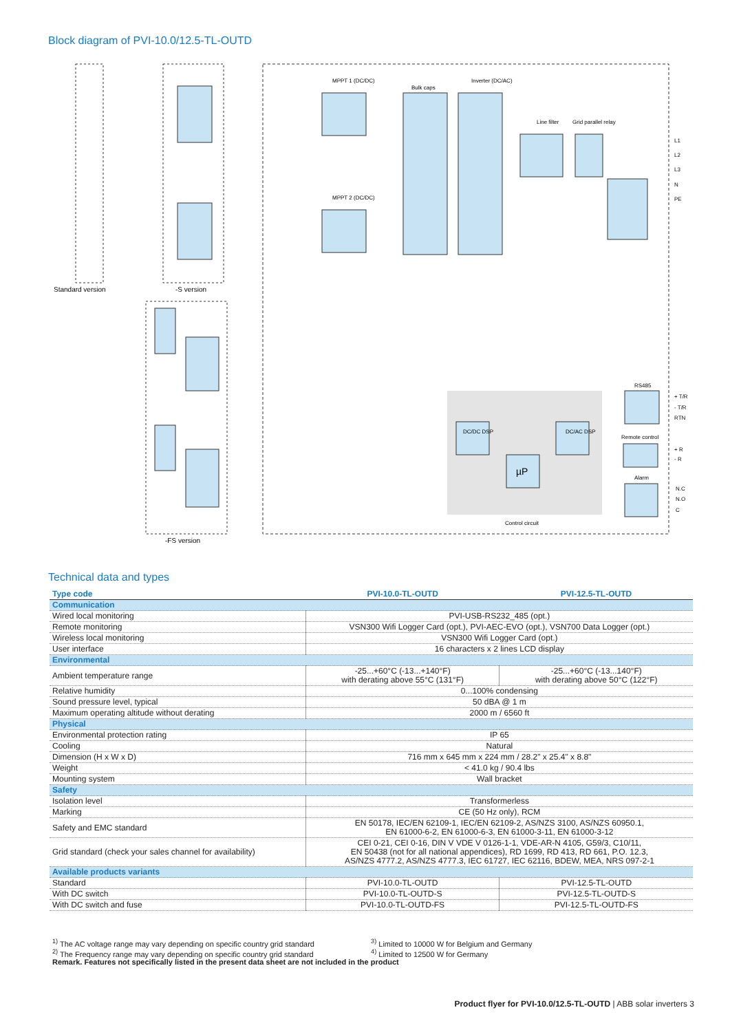Block diagram of PVI-10.0/12.5-TL-OUTD
MPPT 1 (DC/DC)
MPPT 2 (DC/DC)
Bulk caps
Inverter (DC/AC)
Line filter
Grid parallel relay
DC/DC DSP
DC/AC DSP
µP
Control circuit
RS485
Remote control
Alarm
L1
L2
L3
N
PE
+ T/R
- T/R
RTN
+ R
- R
N.C
N.O
C
Standard version
-S version
-FS version
Technical data and types
| Type code | PVI-10.0-TL-OUTD | PVI-12.5-TL-OUTD |
| --- | --- | --- |
| Communication | | |
| Wired local monitoring | PVI-USB-RS232_485 (opt.) | |
| Remote monitoring | VSN300 Wifi Logger Card (opt.), PVI-AEC-EVO (opt.), VSN700 Data Logger (opt.) | |
| Wireless local monitoring | VSN300 Wifi Logger Card (opt.) | |
| User interface | 16 characters x 2 lines LCD display | |
| Environmental | | |
| Ambient temperature range | -25...+60°C (-13...+140°F) with derating above 55°C (131°F) | -25...+60°C (-13...140°F) with derating above 50°C (122°F) |
| Relative humidity | 0...100% condensing | |
| Sound pressure level, typical | 50 dBA @ 1 m | |
| Maximum operating altitude without derating | 2000 m / 6560 ft | |
| Physical | | |
| Environmental protection rating | IP 65 | |
| Cooling | Natural | |
| Dimension (H x W x D) | 716 mm x 645 mm x 224 mm / 28.2" x 25.4" x 8.8" | |
| Weight | < 41.0 kg / 90.4 lbs | |
| Mounting system | Wall bracket | |
| Safety | | |
| Isolation level | Transformerless | |
| Marking | CE (50 Hz only), RCM | |
| Safety and EMC standard | EN 50178, IEC/EN 62109-1, IEC/EN 62109-2, AS/NZS 3100, AS/NZS 60950.1, EN 61000-6-2, EN 61000-6-3, EN 61000-3-11, EN 61000-3-12 | |
| Grid standard (check your sales channel for availability) | CEI 0-21, CEI 0-16, DIN V VDE V 0126-1-1, VDE-AR-N 4105, G59/3, C10/11, EN 50438 (not for all national appendices), RD 1699, RD 413, RD 661, P.O. 12.3, AS/NZS 4777.2, AS/NZS 4777.3, IEC 61727, IEC 62116, BDEW, MEA, NRS 097-2-1 | |
| Available products variants | | |
| Standard | PVI-10.0-TL-OUTD | PVI-12.5-TL-OUTD |
| With DC switch | PVI-10.0-TL-OUTD-S | PVI-12.5-TL-OUTD-S |
| With DC switch and fuse | PVI-10.0-TL-OUTD-FS | PVI-12.5-TL-OUTD-FS |
<sup>1)</sup> The AC voltage range may vary depending on specific country grid standard
<sup>3)</sup> Limited to 10000 W for Belgium and Germany
<sup>2)</sup> The Frequency range may vary depending on specific country grid standard
<sup>4)</sup> Limited to 12500 W for Germany
Remark. Features not specifically listed in the present data sheet are not included in the product
Product flyer for PVI-10.0/12.5-TL-OUTD | ABB solar inverters 3